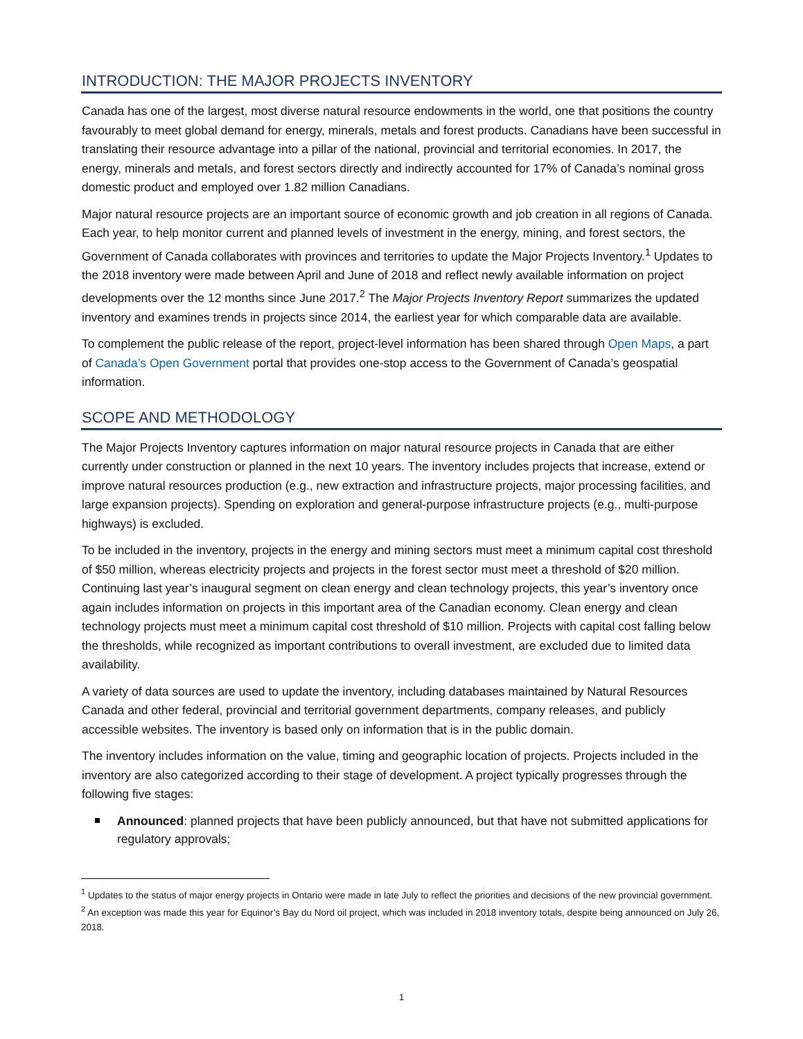INTRODUCTION: THE MAJOR PROJECTS INVENTORY
Canada has one of the largest, most diverse natural resource endowments in the world, one that positions the country favourably to meet global demand for energy, minerals, metals and forest products. Canadians have been successful in translating their resource advantage into a pillar of the national, provincial and territorial economies. In 2017, the energy, minerals and metals, and forest sectors directly and indirectly accounted for 17% of Canada’s nominal gross domestic product and employed over 1.82 million Canadians.
Major natural resource projects are an important source of economic growth and job creation in all regions of Canada. Each year, to help monitor current and planned levels of investment in the energy, mining, and forest sectors, the Government of Canada collaborates with provinces and territories to update the Major Projects Inventory.<sup>1</sup> Updates to the 2018 inventory were made between April and June of 2018 and reflect newly available information on project developments over the 12 months since June 2017.<sup>2</sup> The Major Projects Inventory Report summarizes the updated inventory and examines trends in projects since 2014, the earliest year for which comparable data are available.
To complement the public release of the report, project-level information has been shared through Open Maps, a part of Canada’s Open Government portal that provides one-stop access to the Government of Canada’s geospatial information.
SCOPE AND METHODOLOGY
The Major Projects Inventory captures information on major natural resource projects in Canada that are either currently under construction or planned in the next 10 years. The inventory includes projects that increase, extend or improve natural resources production (e.g., new extraction and infrastructure projects, major processing facilities, and large expansion projects). Spending on exploration and general-purpose infrastructure projects (e.g., multi-purpose highways) is excluded.
To be included in the inventory, projects in the energy and mining sectors must meet a minimum capital cost threshold of $50 million, whereas electricity projects and projects in the forest sector must meet a threshold of $20 million. Continuing last year’s inaugural segment on clean energy and clean technology projects, this year’s inventory once again includes information on projects in this important area of the Canadian economy. Clean energy and clean technology projects must meet a minimum capital cost threshold of $10 million. Projects with capital cost falling below the thresholds, while recognized as important contributions to overall investment, are excluded due to limited data availability.
A variety of data sources are used to update the inventory, including databases maintained by Natural Resources Canada and other federal, provincial and territorial government departments, company releases, and publicly accessible websites. The inventory is based only on information that is in the public domain.
The inventory includes information on the value, timing and geographic location of projects. Projects included in the inventory are also categorized according to their stage of development. A project typically progresses through the following five stages:
Announced: planned projects that have been publicly announced, but that have not submitted applications for regulatory approvals;
<sup>1</sup> Updates to the status of major energy projects in Ontario were made in late July to reflect the priorities and decisions of the new provincial government.
<sup>2</sup> An exception was made this year for Equinor’s Bay du Nord oil project, which was included in 2018 inventory totals, despite being announced on July 26, 2018.
1